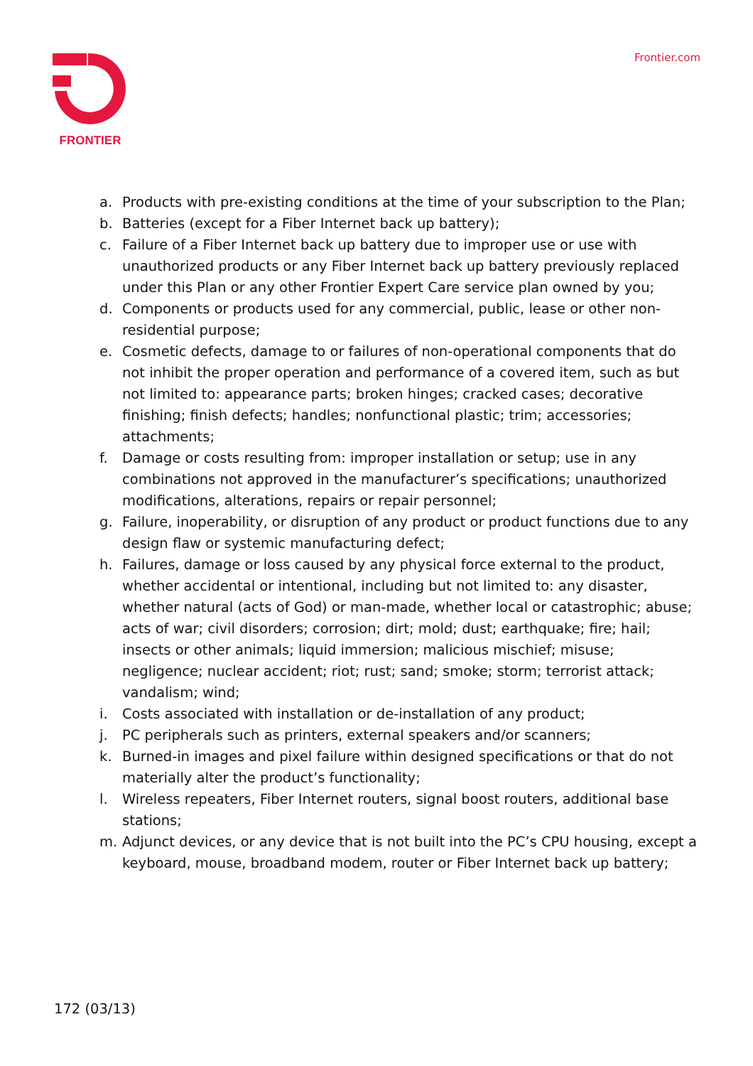FRONTIER
Frontier.com
a. Products with pre-existing conditions at the time of your subscription to the Plan;
b. Batteries (except for a Fiber Internet back up battery);
c. Failure of a Fiber Internet back up battery due to improper use or use with unauthorized products or any Fiber Internet back up battery previously replaced under this Plan or any other Frontier Expert Care service plan owned by you;
d. Components or products used for any commercial, public, lease or other non-residential purpose;
e. Cosmetic defects, damage to or failures of non-operational components that do not inhibit the proper operation and performance of a covered item, such as but not limited to: appearance parts; broken hinges; cracked cases; decorative finishing; finish defects; handles; nonfunctional plastic; trim; accessories; attachments;
f. Damage or costs resulting from: improper installation or setup; use in any combinations not approved in the manufacturer’s specifications; unauthorized modifications, alterations, repairs or repair personnel;
g. Failure, inoperability, or disruption of any product or product functions due to any design flaw or systemic manufacturing defect;
h. Failures, damage or loss caused by any physical force external to the product, whether accidental or intentional, including but not limited to: any disaster, whether natural (acts of God) or man-made, whether local or catastrophic; abuse; acts of war; civil disorders; corrosion; dirt; mold; dust; earthquake; fire; hail; insects or other animals; liquid immersion; malicious mischief; misuse; negligence; nuclear accident; riot; rust; sand; smoke; storm; terrorist attack; vandalism; wind;
i. Costs associated with installation or de-installation of any product;
j. PC peripherals such as printers, external speakers and/or scanners;
k. Burned-in images and pixel failure within designed specifications or that do not materially alter the product’s functionality;
l. Wireless repeaters, Fiber Internet routers, signal boost routers, additional base stations;
m. Adjunct devices, or any device that is not built into the PC’s CPU housing, except a keyboard, mouse, broadband modem, router or Fiber Internet back up battery;
172 (03/13)